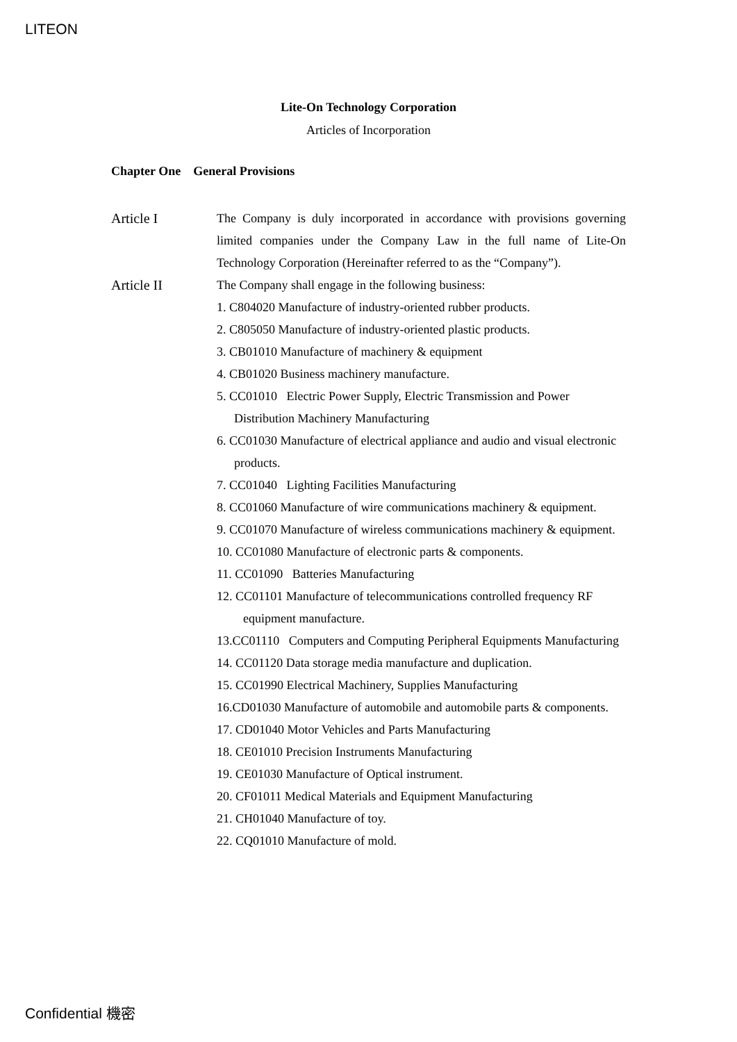LITEON
Lite-On Technology Corporation
Articles of Incorporation
Chapter One General Provisions
Article I The Company is duly incorporated in accordance with provisions governing limited companies under the Company Law in the full name of Lite-On Technology Corporation (Hereinafter referred to as the “Company”).
Article II The Company shall engage in the following business:
1. C804020 Manufacture of industry-oriented rubber products.
2. C805050 Manufacture of industry-oriented plastic products.
3. CB01010 Manufacture of machinery & equipment
4. CB01020 Business machinery manufacture.
5. CC01010 Electric Power Supply, Electric Transmission and Power Distribution Machinery Manufacturing
6. CC01030 Manufacture of electrical appliance and audio and visual electronic products.
7. CC01040 Lighting Facilities Manufacturing
8. CC01060 Manufacture of wire communications machinery & equipment.
9. CC01070 Manufacture of wireless communications machinery & equipment.
10. CC01080 Manufacture of electronic parts & components.
11. CC01090 Batteries Manufacturing
12. CC01101 Manufacture of telecommunications controlled frequency RF equipment manufacture.
13.CC01110 Computers and Computing Peripheral Equipments Manufacturing
14. CC01120 Data storage media manufacture and duplication.
15. CC01990 Electrical Machinery, Supplies Manufacturing
16.CD01030 Manufacture of automobile and automobile parts & components.
17. CD01040 Motor Vehicles and Parts Manufacturing
18. CE01010 Precision Instruments Manufacturing
19. CE01030 Manufacture of Optical instrument.
20. CF01011 Medical Materials and Equipment Manufacturing
21. CH01040 Manufacture of toy.
22. CQ01010 Manufacture of mold.
Confidential 機密